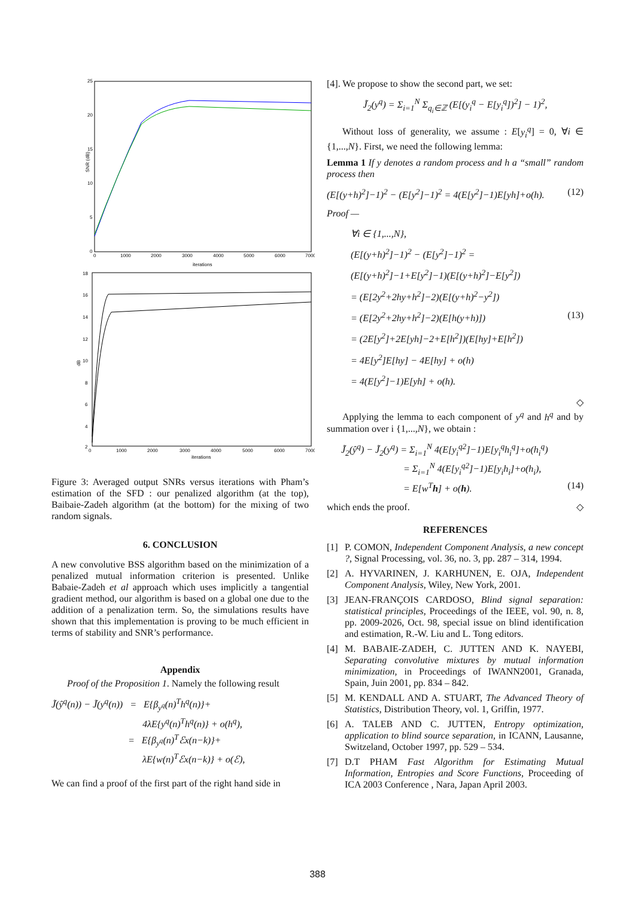25
20
15
10
5
0
0
1000
2000
3000
4000
5000
6000
7000
iterations
SNR (dB)
18
16
14
12
10
8
6
4
2
0
1000
2000
3000
4000
5000
6000
7000
iterations
dB
Figure 3: Averaged output SNRs versus iterations with Pham’s estimation of the SFD : our penalized algorithm (at the top), Baibaie-Zadeh algorithm (at the bottom) for the mixing of two random signals.
6. CONCLUSION
A new convolutive BSS algorithm based on the minimization of a penalized mutual information criterion is presented. Unlike Babaie-Zadeh et al approach which uses implicitly a tangential gradient method, our algorithm is based on a global one due to the addition of a penalization term. So, the simulations results have shown that this implementation is proving to be much efficient in terms of stability and SNR’s performance.
Appendix
Proof of the Proposition 1. Namely the following result
J̃(ŷ<sup>q</sup>(n)) − J̃(y<sup>q</sup>(n)) = E{β<sub>y<sup>q</sup></sub>(n)<sup>T</sup>h<sup>q</sup>(n)}+
4λE{y<sup>q</sup>(n)<sup>T</sup>h<sup>q</sup>(n)} + o(h<sup>q</sup>),
= E{β<sub>y<sup>q</sup></sub>(n)<sup>T</sup>ℰx(n−k)}+
λE{w(n)<sup>T</sup>ℰx(n−k)} + o(ℰ),
We can find a proof of the first part of the right hand side in
[4]. We propose to show the second part, we set:
J̃<sub>2</sub>(y<sup>q</sup>) = Σ<sub>i=1</sub><sup>N</sup> Σ<sub>q<sub>i</sub>∈ℤ</sub> (E[(y<sub>i</sub><sup>q</sup> − E[y<sub>i</sub><sup>q</sup>])<sup>2</sup>] − 1)<sup>2</sup>,
Without loss of generality, we assume : E[y<sub>i</sub><sup>q</sup>] = 0, ∀i ∈ {1,...,N}. First, we need the following lemma:
Lemma 1 If y denotes a random process and h a “small” random process then
(E[(y+h)<sup>2</sup>]−1)<sup>2</sup> − (E[y<sup>2</sup>]−1)<sup>2</sup> = 4(E[y<sup>2</sup>]−1)E[yh]+o(h). (12)
Proof —
∀i ∈ {1,...,N},
(E[(y+h)<sup>2</sup>]−1)<sup>2</sup> − (E[y<sup>2</sup>]−1)<sup>2</sup> =
(E[(y+h)<sup>2</sup>]−1+E[y<sup>2</sup>]−1)(E[(y+h)<sup>2</sup>]−E[y<sup>2</sup>])
= (E[2y<sup>2</sup>+2hy+h<sup>2</sup>]−2)(E[(y+h)<sup>2</sup>−y<sup>2</sup>])
= (E[2y<sup>2</sup>+2hy+h<sup>2</sup>]−2)(E[h(y+h)]) (13)
= (2E[y<sup>2</sup>]+2E[yh]−2+E[h<sup>2</sup>])(E[hy]+E[h<sup>2</sup>])
= 4E[y<sup>2</sup>]E[hy] − 4E[hy] + o(h)
= 4(E[y<sup>2</sup>]−1)E[yh] + o(h).
◇
Applying the lemma to each component of y<sup>q</sup> and h<sup>q</sup> and by summation over i {1,...,N}, we obtain :
J̃<sub>2</sub>(ŷ<sup>q</sup>) − J̃<sub>2</sub>(y<sup>q</sup>) = Σ<sub>i=1</sub><sup>N</sup> 4(E[y<sub>i</sub><sup>q2</sup>]−1)E[y<sub>i</sub><sup>q</sup>h<sub>i</sub><sup>q</sup>]+o(h<sub>i</sub><sup>q</sup>)
= Σ<sub>i=1</sub><sup>N</sup> 4(E[y<sub>i</sub><sup>q2</sup>]−1)E[y<sub>i</sub>h<sub>i</sub>]+o(h<sub>i</sub>),
= E[w<sup>T</sup>h] + o(h). (14)
which ends the proof. ◇
REFERENCES
[1] P. COMON, Independent Component Analysis, a new concept ?, Signal Processing, vol. 36, no. 3, pp. 287 – 314, 1994.
[2] A. HYVARINEN, J. KARHUNEN, E. OJA, Independent Component Analysis, Wiley, New York, 2001.
[3] JEAN-FRANÇOIS CARDOSO, Blind signal separation: statistical principles, Proceedings of the IEEE, vol. 90, n. 8, pp. 2009-2026, Oct. 98, special issue on blind identification and estimation, R.-W. Liu and L. Tong editors.
[4] M. BABAIE-ZADEH, C. JUTTEN AND K. NAYEBI, Separating convolutive mixtures by mutual information minimization, in Proceedings of IWANN2001, Granada, Spain, Juin 2001, pp. 834 – 842.
[5] M. KENDALL AND A. STUART, The Advanced Theory of Statistics, Distribution Theory, vol. 1, Griffin, 1977.
[6] A. TALEB AND C. JUTTEN, Entropy optimization, application to blind source separation, in ICANN, Lausanne, Switzeland, October 1997, pp. 529 – 534.
[7] D.T PHAM Fast Algorithm for Estimating Mutual Information, Entropies and Score Functions, Proceeding of ICA 2003 Conference , Nara, Japan April 2003.
388